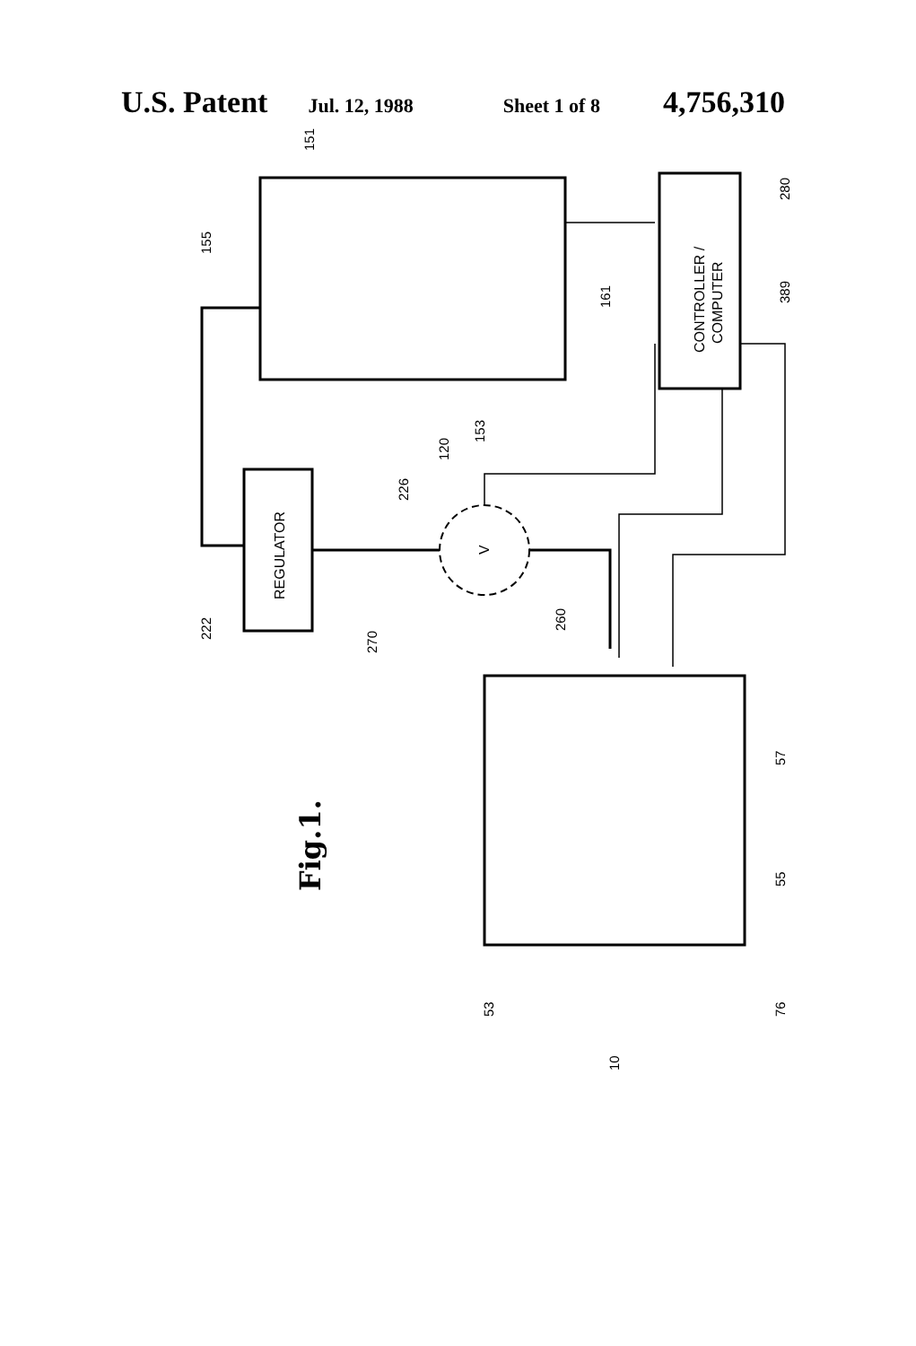U.S. Patent Jul. 12, 1988 Sheet 1 of 8 4,756,310
CONTROLLER /
COMPUTER
REGULATOR
V
Fig.1.
151
155
161
280
389
120
153
226
222
270
260
57
55
76
53
10